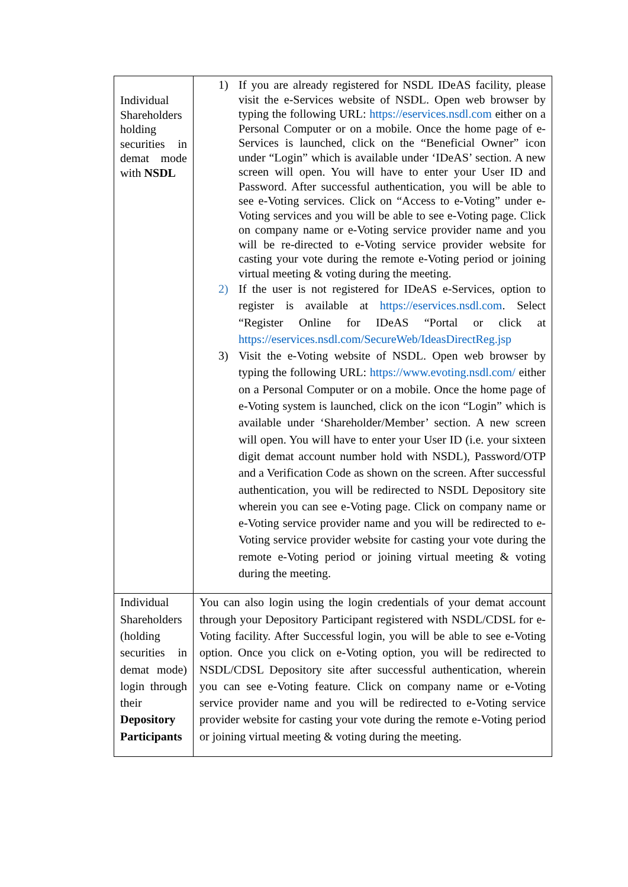| Individual Shareholders holding securities in demat mode with NSDL | 1) If you are already registered for NSDL IDeAS facility, please visit the e-Services website of NSDL. Open web browser by typing the following URL: https://eservices.nsdl.com either on a Personal Computer or on a mobile. Once the home page of e-Services is launched, click on the “Beneficial Owner” icon under “Login” which is available under ‘IDeAS’ section. A new screen will open. You will have to enter your User ID and Password. After successful authentication, you will be able to see e-Voting services. Click on “Access to e-Voting” under e-Voting services and you will be able to see e-Voting page. Click on company name or e-Voting service provider name and you will be re-directed to e-Voting service provider website for casting your vote during the remote e-Voting period or joining virtual meeting & voting during the meeting. 2) If the user is not registered for IDeAS e-Services, option to register is available at https://eservices.nsdl.com . Select “Register Online for IDeAS “Portal or click at https://eservices.nsdl.com/SecureWeb/IdeasDirectReg.jsp 3) Visit the e-Voting website of NSDL. Open web browser by typing the following URL: https://www.evoting.nsdl.com/ either on a Personal Computer or on a mobile. Once the home page of e-Voting system is launched, click on the icon “Login” which is available under ‘Shareholder/Member’ section. A new screen will open. You will have to enter your User ID (i.e. your sixteen digit demat account number hold with NSDL), Password/OTP and a Verification Code as shown on the screen. After successful authentication, you will be redirected to NSDL Depository site wherein you can see e-Voting page. Click on company name or e-Voting service provider name and you will be redirected to e-Voting service provider website for casting your vote during the remote e-Voting period or joining virtual meeting & voting during the meeting. |
| Individual Shareholders (holding securities in demat mode) login through their Depository Participants | You can also login using the login credentials of your demat account through your Depository Participant registered with NSDL/CDSL for e-Voting facility. After Successful login, you will be able to see e-Voting option. Once you click on e-Voting option, you will be redirected to NSDL/CDSL Depository site after successful authentication, wherein you can see e-Voting feature. Click on company name or e-Voting service provider name and you will be redirected to e-Voting service provider website for casting your vote during the remote e-Voting period or joining virtual meeting & voting during the meeting. |